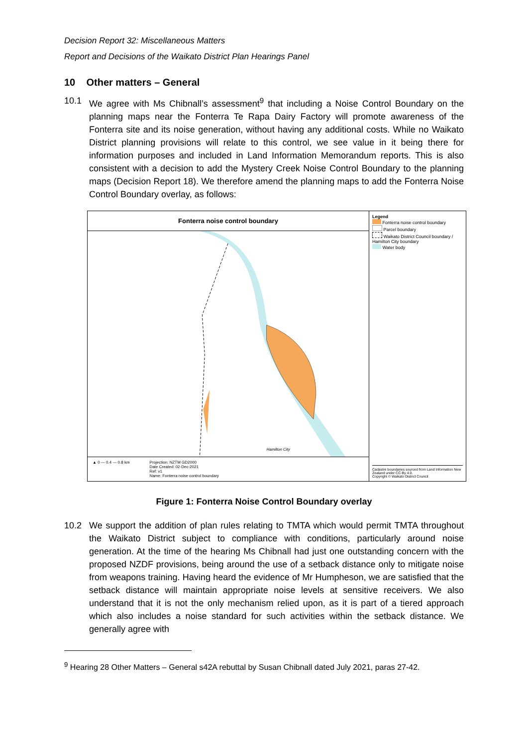Decision Report 32: Miscellaneous Matters
Report and Decisions of the Waikato District Plan Hearings Panel
10 Other matters – General
10.1 We agree with Ms Chibnall’s assessment<sup>9</sup> that including a Noise Control Boundary on the planning maps near the Fonterra Te Rapa Dairy Factory will promote awareness of the Fonterra site and its noise generation, without having any additional costs. While no Waikato District planning provisions will relate to this control, we see value in it being there for information purposes and included in Land Information Memorandum reports. This is also consistent with a decision to add the Mystery Creek Noise Control Boundary to the planning maps (Decision Report 18). We therefore amend the planning maps to add the Fonterra Noise Control Boundary overlay, as follows:
Fonterra noise control boundary
Hamilton City
▲ 0 — 0.4 — 0.8 km Projection: NZTM GD2000
Date Created: 02-Dec-2021
Ref: v1
Name: Fonterra noise control boundary
Legend
Fonterra noise control boundary
Parcel boundary
Waikato District Council boundary / Hamilton City boundary
Water body
Cadastre boundaries sourced from Land Information New Zealand under CC-By 4.0.
Copyright © Waikato District Council
Figure 1: Fonterra Noise Control Boundary overlay
10.2 We support the addition of plan rules relating to TMTA which would permit TMTA throughout the Waikato District subject to compliance with conditions, particularly around noise generation. At the time of the hearing Ms Chibnall had just one outstanding concern with the proposed NZDF provisions, being around the use of a setback distance only to mitigate noise from weapons training. Having heard the evidence of Mr Humpheson, we are satisfied that the setback distance will maintain appropriate noise levels at sensitive receivers. We also understand that it is not the only mechanism relied upon, as it is part of a tiered approach which also includes a noise standard for such activities within the setback distance. We generally agree with
<sup>9</sup> Hearing 28 Other Matters – General s42A rebuttal by Susan Chibnall dated July 2021, paras 27-42.